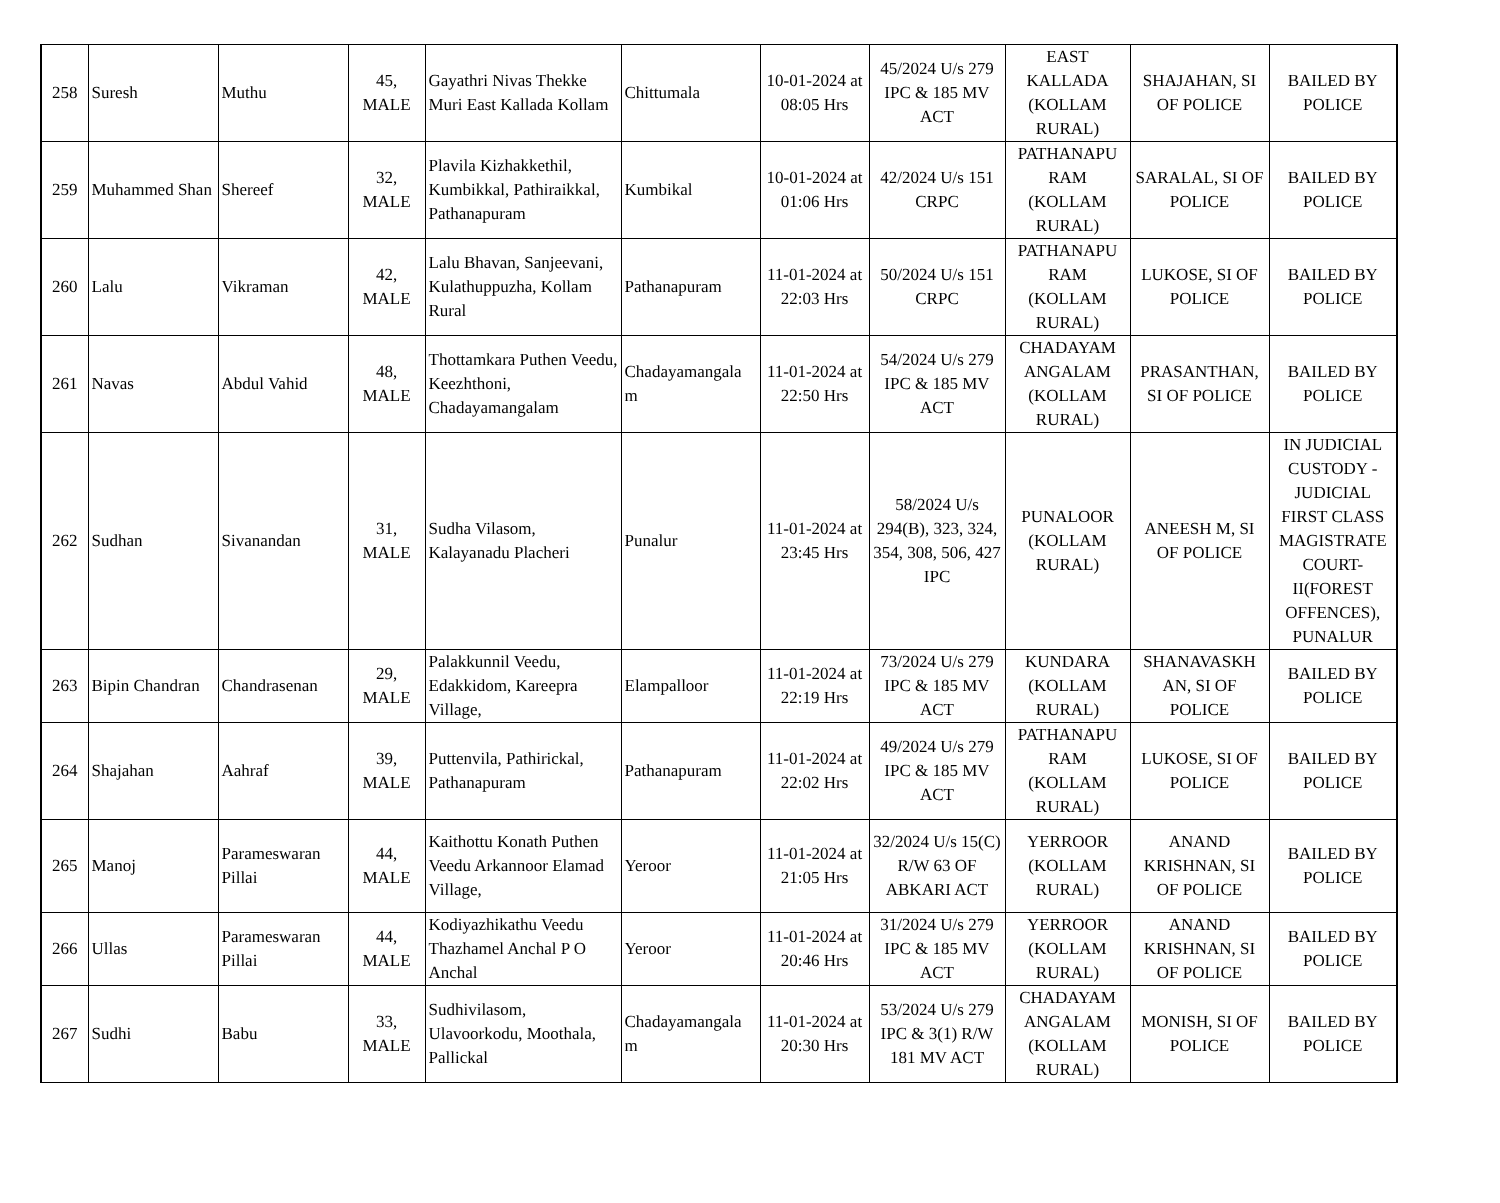| 258 | Suresh | Muthu | 45, MALE | Gayathri Nivas Thekke Muri East Kallada Kollam | Chittumala | 10-01-2024 at 08:05 Hrs | 45/2024 U/s 279 IPC & 185 MV ACT | EAST KALLADA (KOLLAM RURAL) | SHAJAHAN, SI OF POLICE | BAILED BY POLICE |
| 259 | Muhammed Shan | Shereef | 32, MALE | Plavila Kizhakkethil, Kumbikkal, Pathiraikkal, Pathanapuram | Kumbikal | 10-01-2024 at 01:06 Hrs | 42/2024 U/s 151 CRPC | PATHANAPU RAM (KOLLAM RURAL) | SARALAL, SI OF POLICE | BAILED BY POLICE |
| 260 | Lalu | Vikraman | 42, MALE | Lalu Bhavan, Sanjeevani, Kulathuppuzha, Kollam Rural | Pathanapuram | 11-01-2024 at 22:03 Hrs | 50/2024 U/s 151 CRPC | PATHANAPU RAM (KOLLAM RURAL) | LUKOSE, SI OF POLICE | BAILED BY POLICE |
| 261 | Navas | Abdul Vahid | 48, MALE | Thottamkara Puthen Veedu, Keezhthoni, Chadayamangalam | Chadayamangala m | 11-01-2024 at 22:50 Hrs | 54/2024 U/s 279 IPC & 185 MV ACT | CHADAYAM ANGALAM (KOLLAM RURAL) | PRASANTHAN, SI OF POLICE | BAILED BY POLICE |
| 262 | Sudhan | Sivanandan | 31, MALE | Sudha Vilasom, Kalayanadu Placheri | Punalur | 11-01-2024 at 23:45 Hrs | 58/2024 U/s 294(B), 323, 324, 354, 308, 506, 427 IPC | PUNALOOR (KOLLAM RURAL) | ANEESH M, SI OF POLICE | IN JUDICIAL CUSTODY - JUDICIAL FIRST CLASS MAGISTRATE COURT-II(FOREST OFFENCES), PUNALUR |
| 263 | Bipin Chandran | Chandrasenan | 29, MALE | Palakkunnil Veedu, Edakkidom, Kareepra Village, | Elampalloor | 11-01-2024 at 22:19 Hrs | 73/2024 U/s 279 IPC & 185 MV ACT | KUNDARA (KOLLAM RURAL) | SHANAVASKH AN, SI OF POLICE | BAILED BY POLICE |
| 264 | Shajahan | Aahraf | 39, MALE | Puttenvila, Pathirickal, Pathanapuram | Pathanapuram | 11-01-2024 at 22:02 Hrs | 49/2024 U/s 279 IPC & 185 MV ACT | PATHANAPU RAM (KOLLAM RURAL) | LUKOSE, SI OF POLICE | BAILED BY POLICE |
| 265 | Manoj | Parameswaran Pillai | 44, MALE | Kaithottu Konath Puthen Veedu Arkannoor Elamad Village, | Yeroor | 11-01-2024 at 21:05 Hrs | 32/2024 U/s 15(C) R/W 63 OF ABKARI ACT | YERROOR (KOLLAM RURAL) | ANAND KRISHNAN, SI OF POLICE | BAILED BY POLICE |
| 266 | Ullas | Parameswaran Pillai | 44, MALE | Kodiyazhikathu Veedu Thazhamel Anchal P O Anchal | Yeroor | 11-01-2024 at 20:46 Hrs | 31/2024 U/s 279 IPC & 185 MV ACT | YERROOR (KOLLAM RURAL) | ANAND KRISHNAN, SI OF POLICE | BAILED BY POLICE |
| 267 | Sudhi | Babu | 33, MALE | Sudhivilasom, Ulavoorkodu, Moothala, Pallickal | Chadayamangala m | 11-01-2024 at 20:30 Hrs | 53/2024 U/s 279 IPC & 3(1) R/W 181 MV ACT | CHADAYAM ANGALAM (KOLLAM RURAL) | MONISH, SI OF POLICE | BAILED BY POLICE |